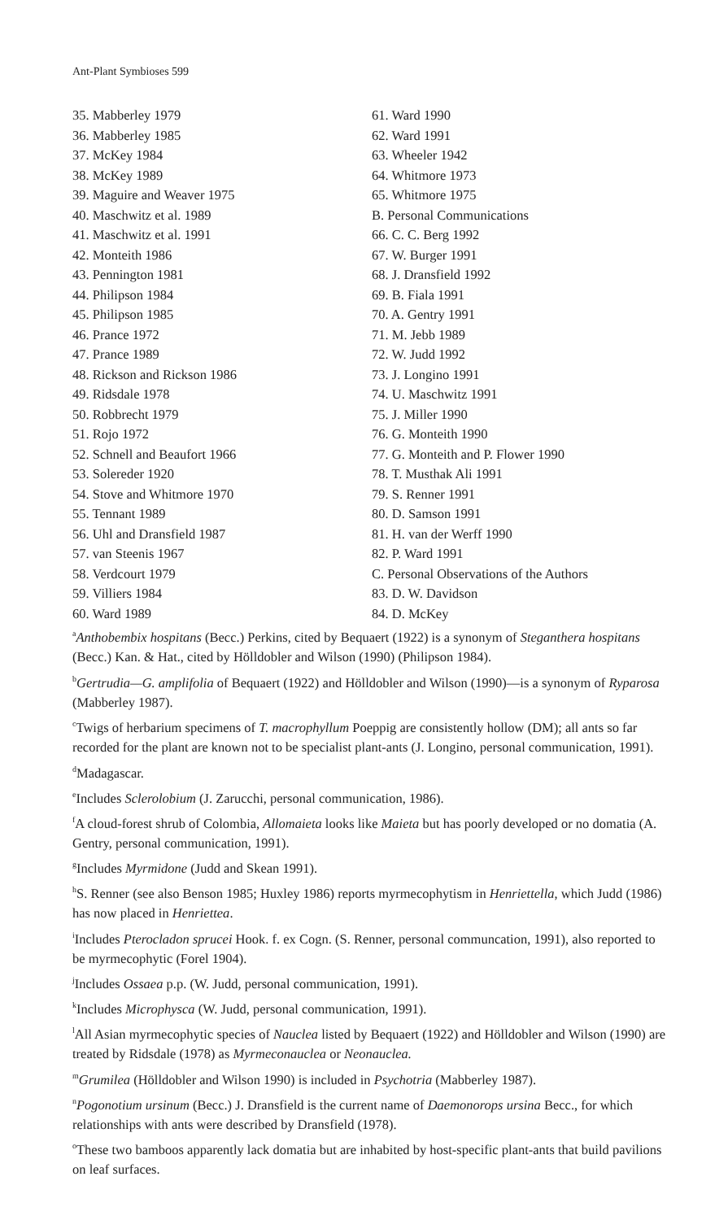Ant-Plant Symbioses 599
35. Mabberley 1979
36. Mabberley 1985
37. McKey 1984
38. McKey 1989
39. Maguire and Weaver 1975
40. Maschwitz et al. 1989
41. Maschwitz et al. 1991
42. Monteith 1986
43. Pennington 1981
44. Philipson 1984
45. Philipson 1985
46. Prance 1972
47. Prance 1989
48. Rickson and Rickson 1986
49. Ridsdale 1978
50. Robbrecht 1979
51. Rojo 1972
52. Schnell and Beaufort 1966
53. Solereder 1920
54. Stove and Whitmore 1970
55. Tennant 1989
56. Uhl and Dransfield 1987
57. van Steenis 1967
58. Verdcourt 1979
59. Villiers 1984
60. Ward 1989
61. Ward 1990
62. Ward 1991
63. Wheeler 1942
64. Whitmore 1973
65. Whitmore 1975
B. Personal Communications
66. C. C. Berg 1992
67. W. Burger 1991
68. J. Dransfield 1992
69. B. Fiala 1991
70. A. Gentry 1991
71. M. Jebb 1989
72. W. Judd 1992
73. J. Longino 1991
74. U. Maschwitz 1991
75. J. Miller 1990
76. G. Monteith 1990
77. G. Monteith and P. Flower 1990
78. T. Musthak Ali 1991
79. S. Renner 1991
80. D. Samson 1991
81. H. van der Werff 1990
82. P. Ward 1991
C. Personal Observations of the Authors
83. D. W. Davidson
84. D. McKey
<sup>a</sup> Anthobembix hospitans (Becc.) Perkins, cited by Bequaert (1922) is a synonym of Steganthera hospitans (Becc.) Kan. & Hat., cited by Hölldobler and Wilson (1990) (Philipson 1984).
<sup>b</sup> Gertrudia—G. amplifolia of Bequaert (1922) and Hölldobler and Wilson (1990)—is a synonym of Ryparosa (Mabberley 1987).
<sup>c</sup> Twigs of herbarium specimens of T. macrophyllum Poeppig are consistently hollow (DM); all ants so far recorded for the plant are known not to be specialist plant-ants (J. Longino, personal communication, 1991).
<sup>d</sup> Madagascar.
<sup>e</sup> Includes Sclerolobium (J. Zarucchi, personal communication, 1986).
<sup>f</sup> A cloud-forest shrub of Colombia, Allomaieta looks like Maieta but has poorly developed or no domatia (A. Gentry, personal communication, 1991).
<sup>g</sup> Includes Myrmidone (Judd and Skean 1991).
<sup>h</sup> S. Renner (see also Benson 1985; Huxley 1986) reports myrmecophytism in Henriettella, which Judd (1986) has now placed in Henriettea.
<sup>i</sup> Includes Pterocladon sprucei Hook. f. ex Cogn. (S. Renner, personal communcation, 1991), also reported to be myrmecophytic (Forel 1904).
<sup>j</sup> Includes Ossaea p.p. (W. Judd, personal communication, 1991).
<sup>k</sup> Includes Microphysca (W. Judd, personal communication, 1991).
<sup>l</sup> All Asian myrmecophytic species of Nauclea listed by Bequaert (1922) and Hölldobler and Wilson (1990) are treated by Ridsdale (1978) as Myrmeconauclea or Neonauclea.
<sup>m</sup> Grumilea (Hölldobler and Wilson 1990) is included in Psychotria (Mabberley 1987).
<sup>n</sup> Pogonotium ursinum (Becc.) J. Dransfield is the current name of Daemonorops ursina Becc., for which relationships with ants were described by Dransfield (1978).
<sup>o</sup> These two bamboos apparently lack domatia but are inhabited by host-specific plant-ants that build pavilions on leaf surfaces.